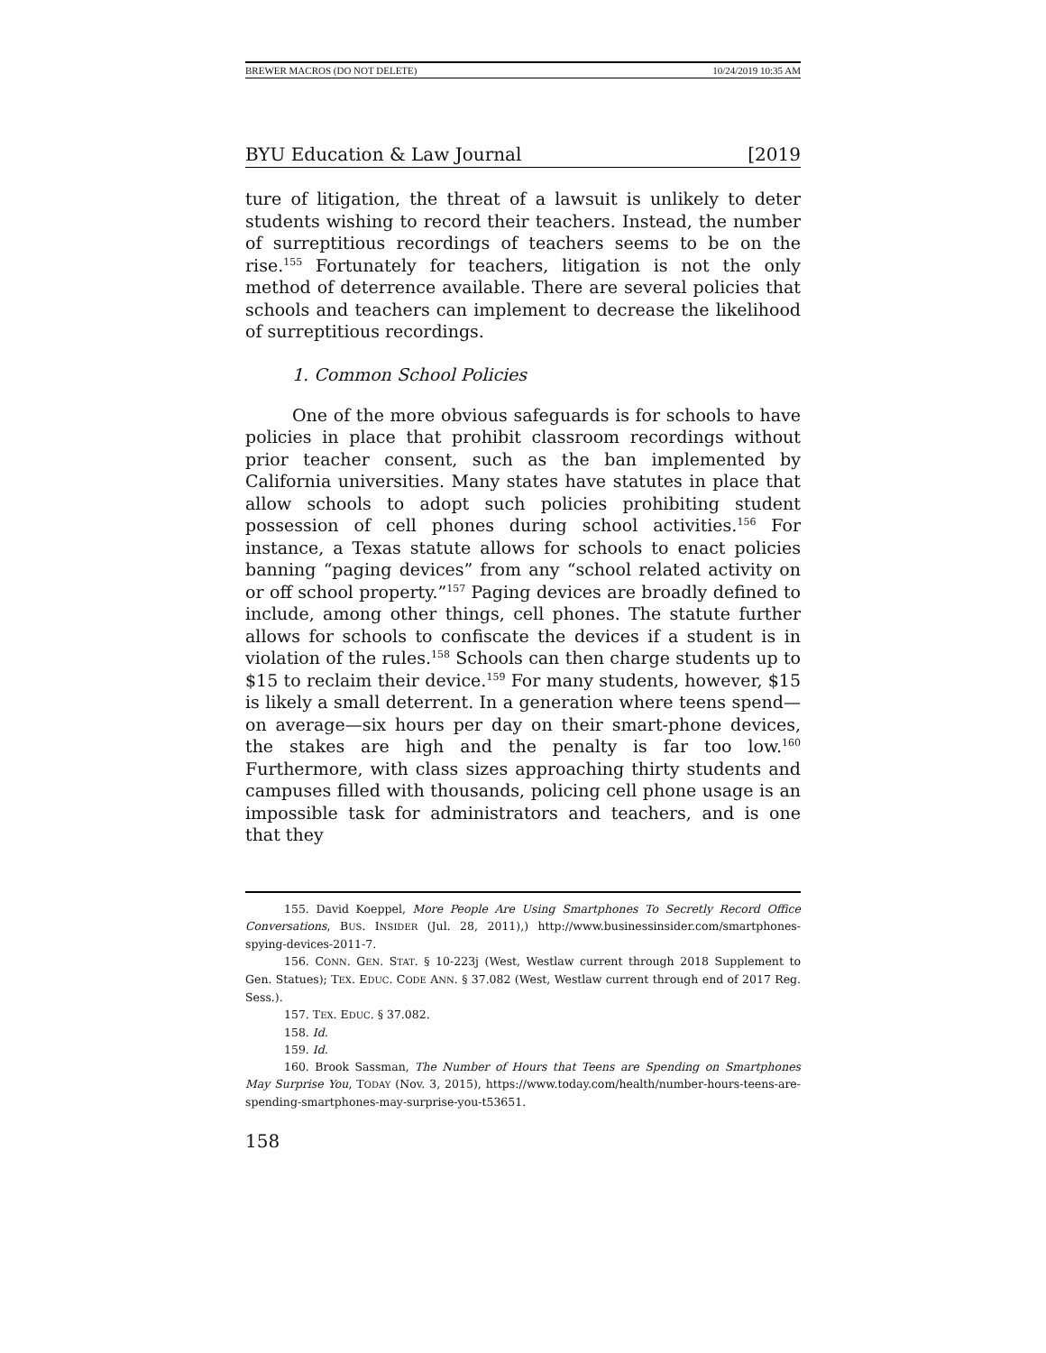BREWER MACROS (DO NOT DELETE) 10/24/2019 10:35 AM
BYU Education & Law Journal [2019
ture of litigation, the threat of a lawsuit is unlikely to deter students wishing to record their teachers. Instead, the number of surreptitious recordings of teachers seems to be on the rise.<sup>155</sup> Fortunately for teachers, litigation is not the only method of deterrence available. There are several policies that schools and teachers can implement to decrease the likelihood of surreptitious recordings.
1. Common School Policies
One of the more obvious safeguards is for schools to have policies in place that prohibit classroom recordings without prior teacher consent, such as the ban implemented by California universities. Many states have statutes in place that allow schools to adopt such policies prohibiting student possession of cell phones during school activities.<sup>156</sup> For instance, a Texas statute allows for schools to enact policies banning “paging devices” from any “school related activity on or off school property.”<sup>157</sup> Paging devices are broadly defined to include, among other things, cell phones. The statute further allows for schools to confiscate the devices if a student is in violation of the rules.<sup>158</sup> Schools can then charge students up to $15 to reclaim their device.<sup>159</sup> For many students, however, $15 is likely a small deterrent. In a generation where teens spend—on average—six hours per day on their smart-phone devices, the stakes are high and the penalty is far too low.<sup>160</sup> Furthermore, with class sizes approaching thirty students and campuses filled with thousands, policing cell phone usage is an impossible task for administrators and teachers, and is one that they
155. David Koeppel, More People Are Using Smartphones To Secretly Record Office Conversations, BUS. INSIDER (Jul. 28, 2011),) http://www.businessinsider.com/smartphones-spying-devices-2011-7.
156. CONN. GEN. STAT. § 10-223j (West, Westlaw current through 2018 Supplement to Gen. Statues); TEX. EDUC. CODE ANN. § 37.082 (West, Westlaw current through end of 2017 Reg. Sess.).
157. TEX. EDUC. § 37.082.
158. Id.
159. Id.
160. Brook Sassman, The Number of Hours that Teens are Spending on Smartphones May Surprise You, TODAY (Nov. 3, 2015), https://www.today.com/health/number-hours-teens-are-spending-smartphones-may-surprise-you-t53651.
158